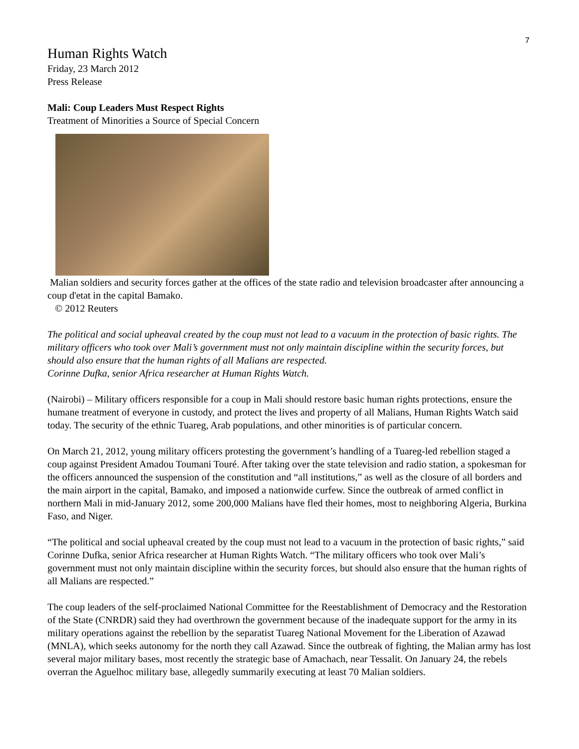7
Human Rights Watch
Friday, 23 March 2012
Press Release
Mali: Coup Leaders Must Respect Rights
Treatment of Minorities a Source of Special Concern
Malian soldiers and security forces gather at the offices of the state radio and television broadcaster after announcing a coup d'etat in the capital Bamako.
© 2012 Reuters
The political and social upheaval created by the coup must not lead to a vacuum in the protection of basic rights. The military officers who took over Mali’s government must not only maintain discipline within the security forces, but should also ensure that the human rights of all Malians are respected.
Corinne Dufka, senior Africa researcher at Human Rights Watch.
(Nairobi) – Military officers responsible for a coup in Mali should restore basic human rights protections, ensure the humane treatment of everyone in custody, and protect the lives and property of all Malians, Human Rights Watch said today. The security of the ethnic Tuareg, Arab populations, and other minorities is of particular concern.
On March 21, 2012, young military officers protesting the government’s handling of a Tuareg-led rebellion staged a coup against President Amadou Toumani Touré. After taking over the state television and radio station, a spokesman for the officers announced the suspension of the constitution and “all institutions,” as well as the closure of all borders and the main airport in the capital, Bamako, and imposed a nationwide curfew. Since the outbreak of armed conflict in northern Mali in mid-January 2012, some 200,000 Malians have fled their homes, most to neighboring Algeria, Burkina Faso, and Niger.
“The political and social upheaval created by the coup must not lead to a vacuum in the protection of basic rights,” said Corinne Dufka, senior Africa researcher at Human Rights Watch. “The military officers who took over Mali’s government must not only maintain discipline within the security forces, but should also ensure that the human rights of all Malians are respected.”
The coup leaders of the self-proclaimed National Committee for the Reestablishment of Democracy and the Restoration of the State (CNRDR) said they had overthrown the government because of the inadequate support for the army in its military operations against the rebellion by the separatist Tuareg National Movement for the Liberation of Azawad (MNLA), which seeks autonomy for the north they call Azawad. Since the outbreak of fighting, the Malian army has lost several major military bases, most recently the strategic base of Amachach, near Tessalit. On January 24, the rebels overran the Aguelhoc military base, allegedly summarily executing at least 70 Malian soldiers.